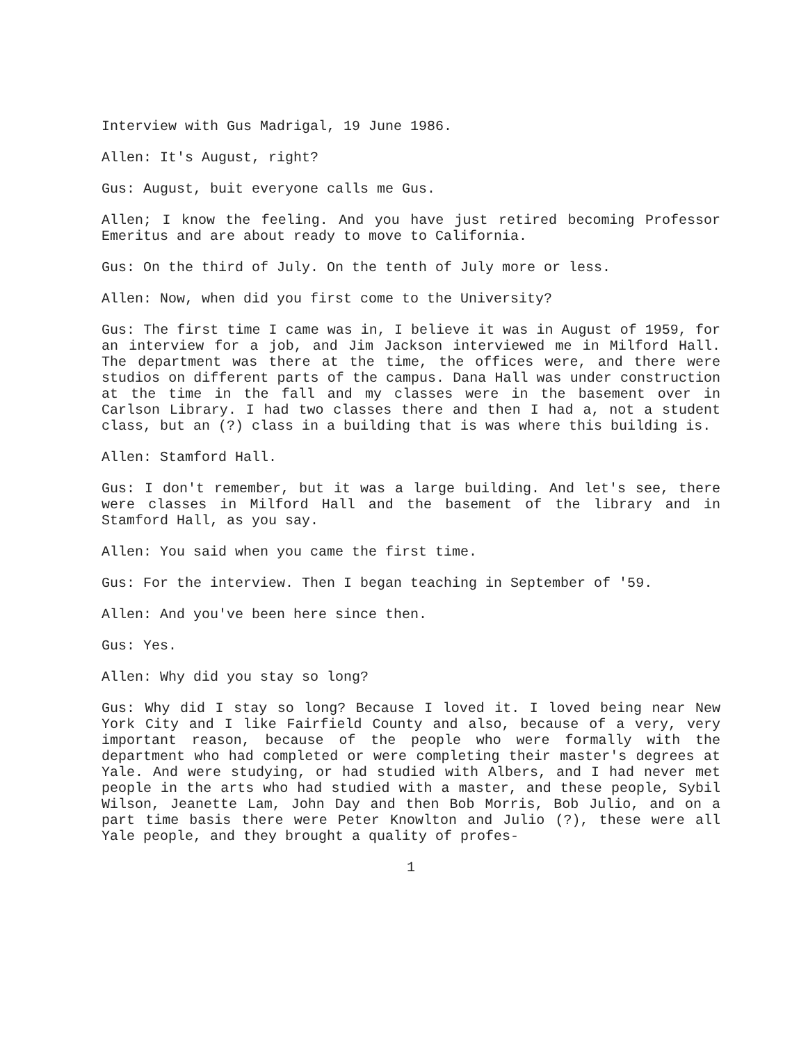Interview with Gus Madrigal, 19 June 1986.
Allen: It's August, right?
Gus: August, buit everyone calls me Gus.
Allen; I know the feeling. And you have just retired becoming Professor Emeritus and are about ready to move to California.
Gus: On the third of July. On the tenth of July more or less.
Allen: Now, when did you first come to the University?
Gus: The first time I came was in, I believe it was in August of 1959, for an interview for a job, and Jim Jackson interviewed me in Milford Hall. The department was there at the time, the offices were, and there were studios on different parts of the campus. Dana Hall was under construction at the time in the fall and my classes were in the basement over in Carlson Library. I had two classes there and then I had a, not a student class, but an (?) class in a building that is was where this building is.
Allen: Stamford Hall.
Gus: I don't remember, but it was a large building. And let's see, there were classes in Milford Hall and the basement of the library and in Stamford Hall, as you say.
Allen: You said when you came the first time.
Gus: For the interview. Then I began teaching in September of '59.
Allen: And you've been here since then.
Gus: Yes.
Allen: Why did you stay so long?
Gus: Why did I stay so long? Because I loved it. I loved being near New York City and I like Fairfield County and also, because of a very, very important reason, because of the people who were formally with the department who had completed or were completing their master's degrees at Yale. And were studying, or had studied with Albers, and I had never met people in the arts who had studied with a master, and these people, Sybil Wilson, Jeanette Lam, John Day and then Bob Morris, Bob Julio, and on a part time basis there were Peter Knowlton and Julio (?), these were all Yale people, and they brought a quality of profes-
1